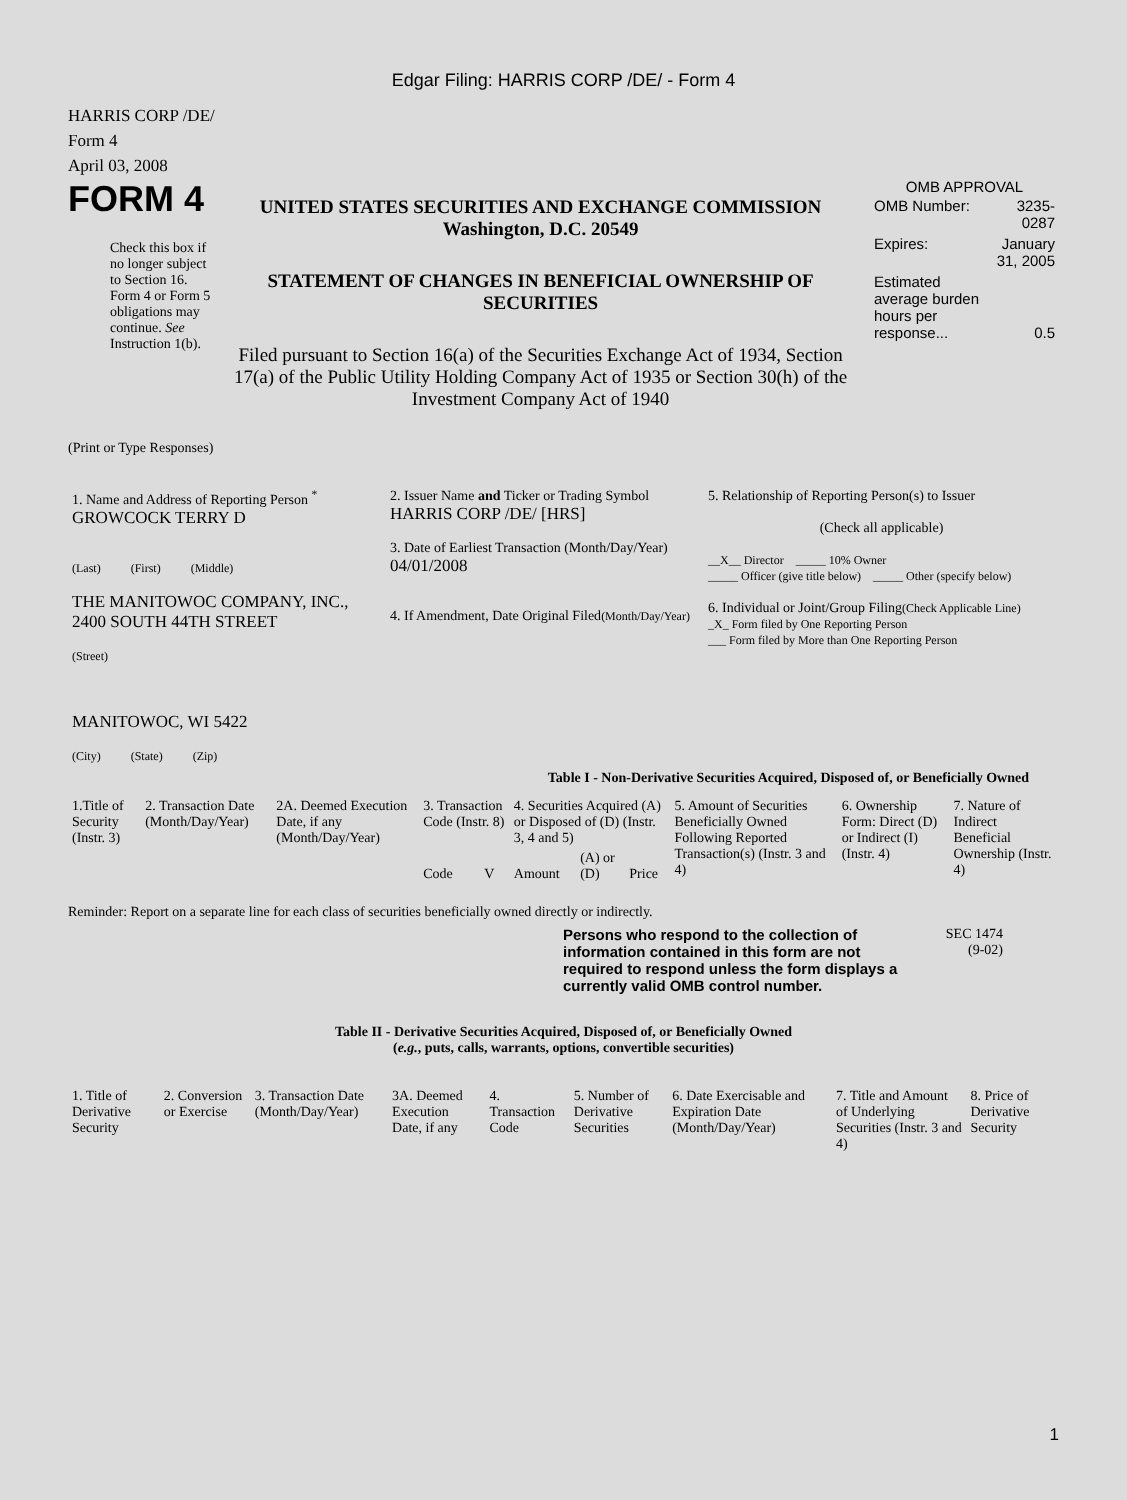Edgar Filing: HARRIS CORP /DE/ - Form 4
HARRIS CORP /DE/
Form 4
April 03, 2008
FORM 4
Check this box if no longer subject to Section 16. Form 4 or Form 5 obligations may continue. See Instruction 1(b).
UNITED STATES SECURITIES AND EXCHANGE COMMISSION
Washington, D.C. 20549
STATEMENT OF CHANGES IN BENEFICIAL OWNERSHIP OF SECURITIES
Filed pursuant to Section 16(a) of the Securities Exchange Act of 1934, Section 17(a) of the Public Utility Holding Company Act of 1935 or Section 30(h) of the Investment Company Act of 1940
OMB APPROVAL
| OMB Number: | 3235-0287 |
| Expires: | January 31, 2005 |
| Estimated average burden hours per response... | 0.5 |
(Print or Type Responses)
| 1. Name and Address of Reporting Person <sup>*</sup> GROWCOCK TERRY D (Last) (First) (Middle) THE MANITOWOC COMPANY, INC., 2400 SOUTH 44TH STREET (Street) MANITOWOC, WI 5422 (City) (State) (Zip) | 2. Issuer Name and Ticker or Trading Symbol HARRIS CORP /DE/ [HRS] 3. Date of Earliest Transaction (Month/Day/Year) 04/01/2008 4. If Amendment, Date Original Filed (Month/Day/Year) | 5. Relationship of Reporting Person(s) to Issuer (Check all applicable) __X__ Director _____ 10% Owner _____ Officer (give title below) _____ Other (specify below) 6. Individual or Joint/Group Filing (Check Applicable Line) _X_ Form filed by One Reporting Person ___ Form filed by More than One Reporting Person |
Table I - Non-Derivative Securities Acquired, Disposed of, or Beneficially Owned
| 1.Title of Security (Instr. 3) | 2. Transaction Date (Month/Day/Year) | 2A. Deemed Execution Date, if any (Month/Day/Year) | 3. Transaction Code (Instr. 8) | | 4. Securities Acquired (A) or Disposed of (D) (Instr. 3, 4 and 5) | | | 5. Amount of Securities Beneficially Owned Following Reported Transaction(s) (Instr. 3 and 4) | 6. Ownership Form: Direct (D) or Indirect (I) (Instr. 4) | 7. Nature of Indirect Beneficial Ownership (Instr. 4) |
| --- | --- | --- | --- | --- | --- | --- | --- | --- | --- | --- |
| | | | Code | V | Amount | (A) or (D) | Price | | | |
Reminder: Report on a separate line for each class of securities beneficially owned directly or indirectly.
Persons who respond to the collection of information contained in this form are not required to respond unless the form displays a currently valid OMB control number.
SEC 1474
(9-02)
Table II - Derivative Securities Acquired, Disposed of, or Beneficially Owned
(e.g., puts, calls, warrants, options, convertible securities)
| 1. Title of Derivative Security | 2. Conversion or Exercise | 3. Transaction Date (Month/Day/Year) | 3A. Deemed Execution Date, if any | 4. Transaction Code | 5. Number of Derivative Securities | 6. Date Exercisable and Expiration Date (Month/Day/Year) | 7. Title and Amount of Underlying Securities (Instr. 3 and 4) | 8. Price of Derivative Security |
| --- | --- | --- | --- | --- | --- | --- | --- | --- |
1